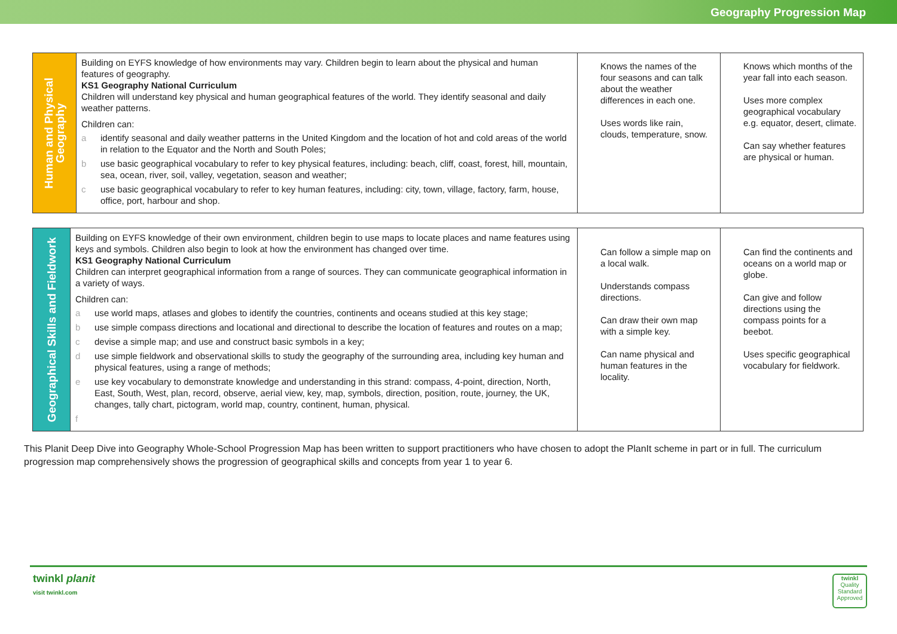Geography Progression Map
| Human and Physical Geography | Building on EYFS knowledge of how environments may vary. Children begin to learn about the physical and human features of geography. KS1 Geography National Curriculum Children will understand key physical and human geographical features of the world. They identify seasonal and daily weather patterns. Children can: a identify seasonal and daily weather patterns in the United Kingdom and the location of hot and cold areas of the world in relation to the Equator and the North and South Poles; b use basic geographical vocabulary to refer to key physical features, including: beach, cliff, coast, forest, hill, mountain, sea, ocean, river, soil, valley, vegetation, season and weather; c use basic geographical vocabulary to refer to key human features, including: city, town, village, factory, farm, house, office, port, harbour and shop. | Knows the names of the four seasons and can talk about the weather differences in each one. Uses words like rain, clouds, temperature, snow. | Knows which months of the year fall into each season. Uses more complex geographical vocabulary e.g. equator, desert, climate. Can say whether features are physical or human. |
| Geographical Skills and Fieldwork | Building on EYFS knowledge of their own environment, children begin to use maps to locate places and name features using keys and symbols. Children also begin to look at how the environment has changed over time. KS1 Geography National Curriculum Children can interpret geographical information from a range of sources. They can communicate geographical information in a variety of ways. Children can: a use world maps, atlases and globes to identify the countries, continents and oceans studied at this key stage; b use simple compass directions and locational and directional to describe the location of features and routes on a map; c devise a simple map; and use and construct basic symbols in a key; d use simple fieldwork and observational skills to study the geography of the surrounding area, including key human and physical features, using a range of methods; e use key vocabulary to demonstrate knowledge and understanding in this strand: compass, 4-point, direction, North, East, South, West, plan, record, observe, aerial view, key, map, symbols, direction, position, route, journey, the UK, changes, tally chart, pictogram, world map, country, continent, human, physical. f | Can follow a simple map on a local walk. Understands compass directions. Can draw their own map with a simple key. Can name physical and human features in the locality. | Can find the continents and oceans on a world map or globe. Can give and follow directions using the compass points for a beebot. Uses specific geographical vocabulary for fieldwork. |
This Planit Deep Dive into Geography Whole-School Progression Map has been written to support practitioners who have chosen to adopt the PlanIt scheme in part or in full. The curriculum progression map comprehensively shows the progression of geographical skills and concepts from year 1 to year 6.
twinkl planit
visit twinkl.com
twinkl
Quality Standard Approved